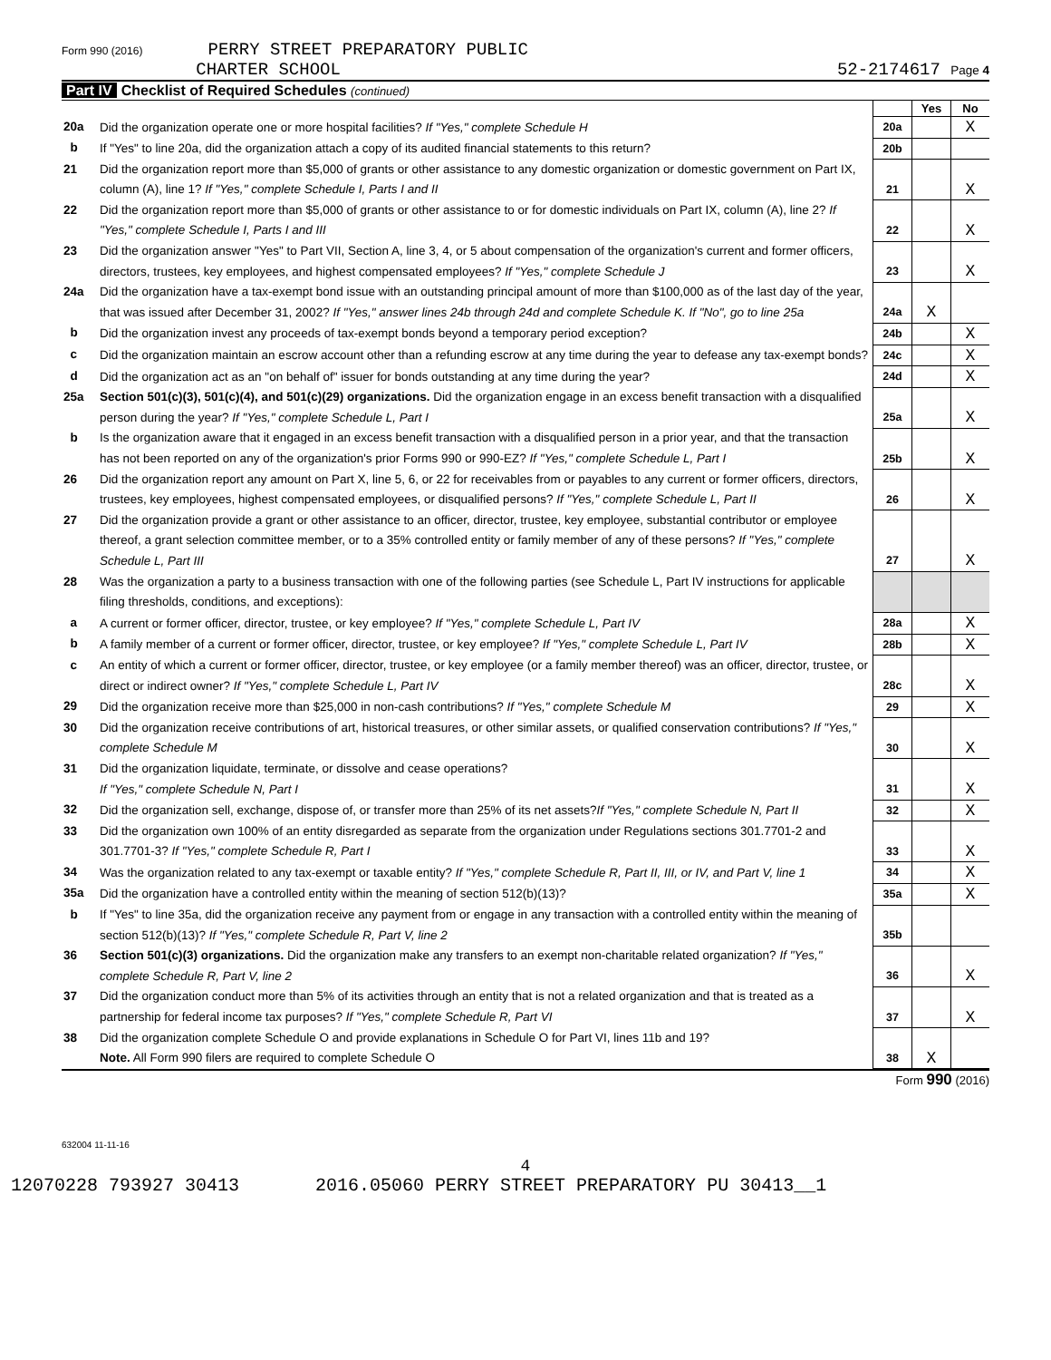Form 990 (2016) PERRY STREET PREPARATORY PUBLIC
CHARTER SCHOOL 52-2174617 Page 4
Part IV Checklist of Required Schedules (continued)
| | | | Yes | No |
| 20a | Did the organization operate one or more hospital facilities? If "Yes," complete Schedule H | 20a | | X |
| b | If "Yes" to line 20a, did the organization attach a copy of its audited financial statements to this return? | 20b | | |
| 21 | Did the organization report more than $5,000 of grants or other assistance to any domestic organization or domestic government on Part IX, column (A), line 1? If "Yes," complete Schedule I, Parts I and II | 21 | | X |
| 22 | Did the organization report more than $5,000 of grants or other assistance to or for domestic individuals on Part IX, column (A), line 2? If "Yes," complete Schedule I, Parts I and III | 22 | | X |
| 23 | Did the organization answer "Yes" to Part VII, Section A, line 3, 4, or 5 about compensation of the organization's current and former officers, directors, trustees, key employees, and highest compensated employees? If "Yes," complete Schedule J | 23 | | X |
| 24a | Did the organization have a tax-exempt bond issue with an outstanding principal amount of more than $100,000 as of the last day of the year, that was issued after December 31, 2002? If "Yes," answer lines 24b through 24d and complete Schedule K. If "No", go to line 25a | 24a | X | |
| b | Did the organization invest any proceeds of tax-exempt bonds beyond a temporary period exception? | 24b | | X |
| c | Did the organization maintain an escrow account other than a refunding escrow at any time during the year to defease any tax-exempt bonds? | 24c | | X |
| d | Did the organization act as an "on behalf of" issuer for bonds outstanding at any time during the year? | 24d | | X |
| 25a | Section 501(c)(3), 501(c)(4), and 501(c)(29) organizations. Did the organization engage in an excess benefit transaction with a disqualified person during the year? If "Yes," complete Schedule L, Part I | 25a | | X |
| b | Is the organization aware that it engaged in an excess benefit transaction with a disqualified person in a prior year, and that the transaction has not been reported on any of the organization's prior Forms 990 or 990-EZ? If "Yes," complete Schedule L, Part I | 25b | | X |
| 26 | Did the organization report any amount on Part X, line 5, 6, or 22 for receivables from or payables to any current or former officers, directors, trustees, key employees, highest compensated employees, or disqualified persons? If "Yes," complete Schedule L, Part II | 26 | | X |
| 27 | Did the organization provide a grant or other assistance to an officer, director, trustee, key employee, substantial contributor or employee thereof, a grant selection committee member, or to a 35% controlled entity or family member of any of these persons? If "Yes," complete Schedule L, Part III | 27 | | X |
| 28 | Was the organization a party to a business transaction with one of the following parties (see Schedule L, Part IV instructions for applicable filing thresholds, conditions, and exceptions): | | | |
| a | A current or former officer, director, trustee, or key employee? If "Yes," complete Schedule L, Part IV | 28a | | X |
| b | A family member of a current or former officer, director, trustee, or key employee? If "Yes," complete Schedule L, Part IV | 28b | | X |
| c | An entity of which a current or former officer, director, trustee, or key employee (or a family member thereof) was an officer, director, trustee, or direct or indirect owner? If "Yes," complete Schedule L, Part IV | 28c | | X |
| 29 | Did the organization receive more than $25,000 in non-cash contributions? If "Yes," complete Schedule M | 29 | | X |
| 30 | Did the organization receive contributions of art, historical treasures, or other similar assets, or qualified conservation contributions? If "Yes," complete Schedule M | 30 | | X |
| 31 | Did the organization liquidate, terminate, or dissolve and cease operations? If "Yes," complete Schedule N, Part I | 31 | | X |
| 32 | Did the organization sell, exchange, dispose of, or transfer more than 25% of its net assets? If "Yes," complete Schedule N, Part II | 32 | | X |
| 33 | Did the organization own 100% of an entity disregarded as separate from the organization under Regulations sections 301.7701-2 and 301.7701-3? If "Yes," complete Schedule R, Part I | 33 | | X |
| 34 | Was the organization related to any tax-exempt or taxable entity? If "Yes," complete Schedule R, Part II, III, or IV, and Part V, line 1 | 34 | | X |
| 35a | Did the organization have a controlled entity within the meaning of section 512(b)(13)? | 35a | | X |
| b | If "Yes" to line 35a, did the organization receive any payment from or engage in any transaction with a controlled entity within the meaning of section 512(b)(13)? If "Yes," complete Schedule R, Part V, line 2 | 35b | | |
| 36 | Section 501(c)(3) organizations. Did the organization make any transfers to an exempt non-charitable related organization? If "Yes," complete Schedule R, Part V, line 2 | 36 | | X |
| 37 | Did the organization conduct more than 5% of its activities through an entity that is not a related organization and that is treated as a partnership for federal income tax purposes? If "Yes," complete Schedule R, Part VI | 37 | | X |
| 38 | Did the organization complete Schedule O and provide explanations in Schedule O for Part VI, lines 11b and 19? Note. All Form 990 filers are required to complete Schedule O | 38 | X | |
Form 990 (2016)
632004 11-11-16
4
12070228 793927 30413 2016.05060 PERRY STREET PREPARATORY PU 30413__1